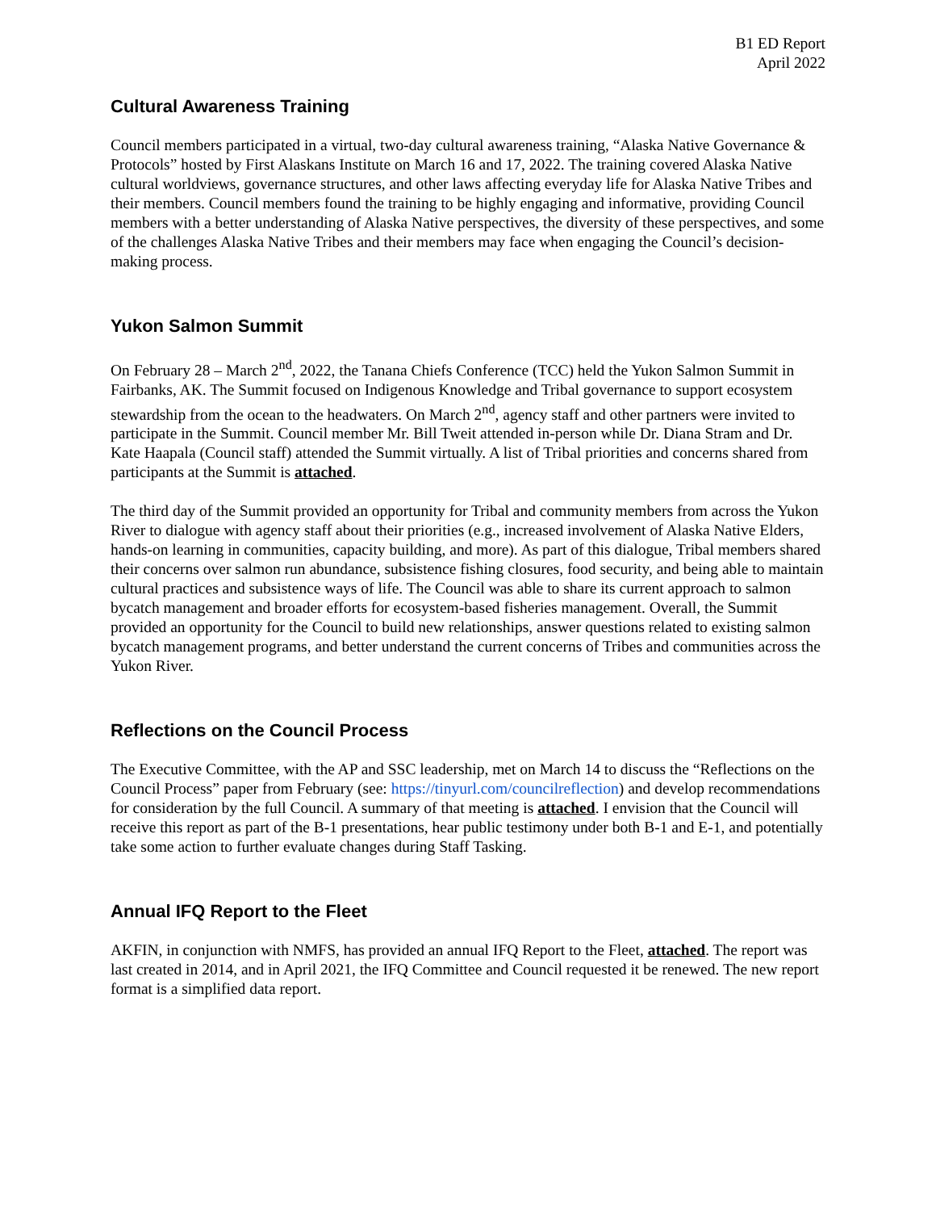B1 ED Report
April 2022
Cultural Awareness Training
Council members participated in a virtual, two-day cultural awareness training, “Alaska Native Governance & Protocols” hosted by First Alaskans Institute on March 16 and 17, 2022. The training covered Alaska Native cultural worldviews, governance structures, and other laws affecting everyday life for Alaska Native Tribes and their members. Council members found the training to be highly engaging and informative, providing Council members with a better understanding of Alaska Native perspectives, the diversity of these perspectives, and some of the challenges Alaska Native Tribes and their members may face when engaging the Council’s decision-making process.
Yukon Salmon Summit
On February 28 – March 2<sup>nd</sup>, 2022, the Tanana Chiefs Conference (TCC) held the Yukon Salmon Summit in Fairbanks, AK. The Summit focused on Indigenous Knowledge and Tribal governance to support ecosystem stewardship from the ocean to the headwaters. On March 2<sup>nd</sup>, agency staff and other partners were invited to participate in the Summit. Council member Mr. Bill Tweit attended in-person while Dr. Diana Stram and Dr. Kate Haapala (Council staff) attended the Summit virtually. A list of Tribal priorities and concerns shared from participants at the Summit is attached.
The third day of the Summit provided an opportunity for Tribal and community members from across the Yukon River to dialogue with agency staff about their priorities (e.g., increased involvement of Alaska Native Elders, hands-on learning in communities, capacity building, and more). As part of this dialogue, Tribal members shared their concerns over salmon run abundance, subsistence fishing closures, food security, and being able to maintain cultural practices and subsistence ways of life. The Council was able to share its current approach to salmon bycatch management and broader efforts for ecosystem-based fisheries management. Overall, the Summit provided an opportunity for the Council to build new relationships, answer questions related to existing salmon bycatch management programs, and better understand the current concerns of Tribes and communities across the Yukon River.
Reflections on the Council Process
The Executive Committee, with the AP and SSC leadership, met on March 14 to discuss the “Reflections on the Council Process” paper from February (see: https://tinyurl.com/councilreflection) and develop recommendations for consideration by the full Council. A summary of that meeting is attached. I envision that the Council will receive this report as part of the B-1 presentations, hear public testimony under both B-1 and E-1, and potentially take some action to further evaluate changes during Staff Tasking.
Annual IFQ Report to the Fleet
AKFIN, in conjunction with NMFS, has provided an annual IFQ Report to the Fleet, attached. The report was last created in 2014, and in April 2021, the IFQ Committee and Council requested it be renewed. The new report format is a simplified data report.